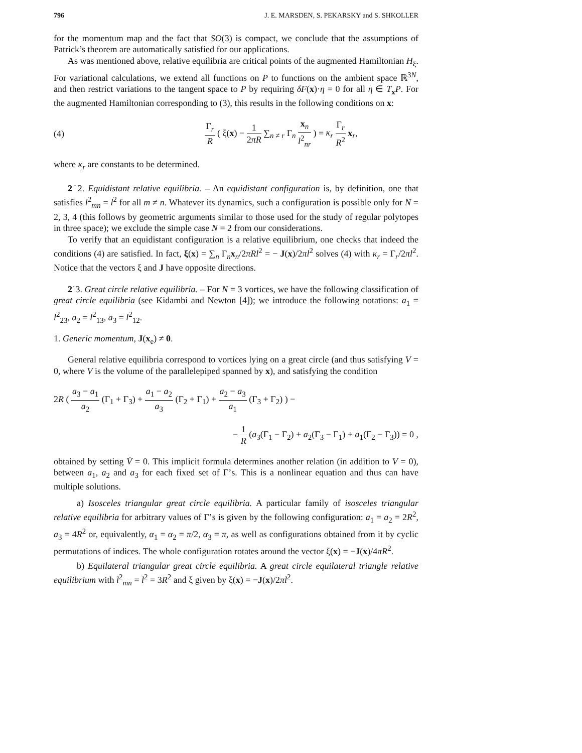796 J. E. MARSDEN, S. PEKARSKY and S. SHKOLLER
for the momentum map and the fact that SO(3) is compact, we conclude that the assumptions of Patrick’s theorem are automatically satisfied for our applications.
As was mentioned above, relative equilibria are critical points of the augmented Hamiltonian H<sub>ξ</sub>. For variational calculations, we extend all functions on P to functions on the ambient space ℝ<sup>3N</sup>, and then restrict variations to the tangent space to P by requiring δF(x)·η = 0 for all η ∈ T<sub>x</sub>P. For the augmented Hamiltonian corresponding to (3), this results in the following conditions on x:
(4) Γ<sub>r</sub> R ( ξ(x) − 1 2πR ∑<sub>n ≠ r</sub> Γ<sub>n</sub> x<sub>n</sub> l<sup>2</sup><sub>nr</sub> ) = κ<sub>r</sub> Γ<sub>r</sub> R<sup>2</sup> x<sub>r</sub>,
where κ<sub>r</sub> are constants to be determined.
2˙2. Equidistant relative equilibria. – An equidistant configuration is, by definition, one that satisfies l<sup>2</sup><sub>mn</sub> = l<sup>2</sup> for all m ≠ n. Whatever its dynamics, such a configuration is possible only for N = 2, 3, 4 (this follows by geometric arguments similar to those used for the study of regular polytopes in three space); we exclude the simple case N = 2 from our considerations.
To verify that an equidistant configuration is a relative equilibrium, one checks that indeed the conditions (4) are satisfied. In fact, ξ(x) = ∑<sub>n</sub> Γ<sub>n</sub>x<sub>n</sub>/2πRl<sup>2</sup> = − J(x)/2πl<sup>2</sup> solves (4) with κ<sub>r</sub> = Γ<sub>r</sub>/2πl<sup>2</sup>. Notice that the vectors ξ and J have opposite directions.
2˙3. Great circle relative equilibria. – For N = 3 vortices, we have the following classification of great circle equilibria (see Kidambi and Newton [4]); we introduce the following notations: a<sub>1</sub> = l<sup>2</sup><sub>23</sub>, a<sub>2</sub> = l<sup>2</sup><sub>13</sub>, a<sub>3</sub> = l<sup>2</sup><sub>12</sub>.
1. Generic momentum, J(x<sub>e</sub>) ≠ 0.
General relative equilibria correspond to vortices lying on a great circle (and thus satisfying V = 0, where V is the volume of the parallelepiped spanned by x), and satisfying the condition
2R ( a<sub>3</sub> − a<sub>1</sub> a<sub>2</sub> (Γ<sub>1</sub> + Γ<sub>3</sub>) + a<sub>1</sub> − a<sub>2</sub> a<sub>3</sub> (Γ<sub>2</sub> + Γ<sub>1</sub>) + a<sub>2</sub> − a<sub>3</sub> a<sub>1</sub> (Γ<sub>3</sub> + Γ<sub>2</sub>) ) −
− 1 R (a<sub>3</sub>(Γ<sub>1</sub> − Γ<sub>2</sub>) + a<sub>2</sub>(Γ<sub>3</sub> − Γ<sub>1</sub>) + a<sub>1</sub>(Γ<sub>2</sub> − Γ<sub>3</sub>)) = 0 ,
obtained by setting V̇ = 0. This implicit formula determines another relation (in addition to V = 0), between a<sub>1</sub>, a<sub>2</sub> and a<sub>3</sub> for each fixed set of Γ’s. This is a nonlinear equation and thus can have multiple solutions.
a) Isosceles triangular great circle equilibria. A particular family of isosceles triangular relative equilibria for arbitrary values of Γ’s is given by the following configuration: a<sub>1</sub> = a<sub>2</sub> = 2R<sup>2</sup>, a<sub>3</sub> = 4R<sup>2</sup> or, equivalently, α<sub>1</sub> = α<sub>2</sub> = π/2, α<sub>3</sub> = π, as well as configurations obtained from it by cyclic permutations of indices. The whole configuration rotates around the vector ξ(x) = −J(x)/4πR<sup>2</sup>.
b) Equilateral triangular great circle equilibria. A great circle equilateral triangle relative equilibrium with l<sup>2</sup><sub>mn</sub> = l<sup>2</sup> = 3R<sup>2</sup> and ξ given by ξ(x) = −J(x)/2πl<sup>2</sup>.